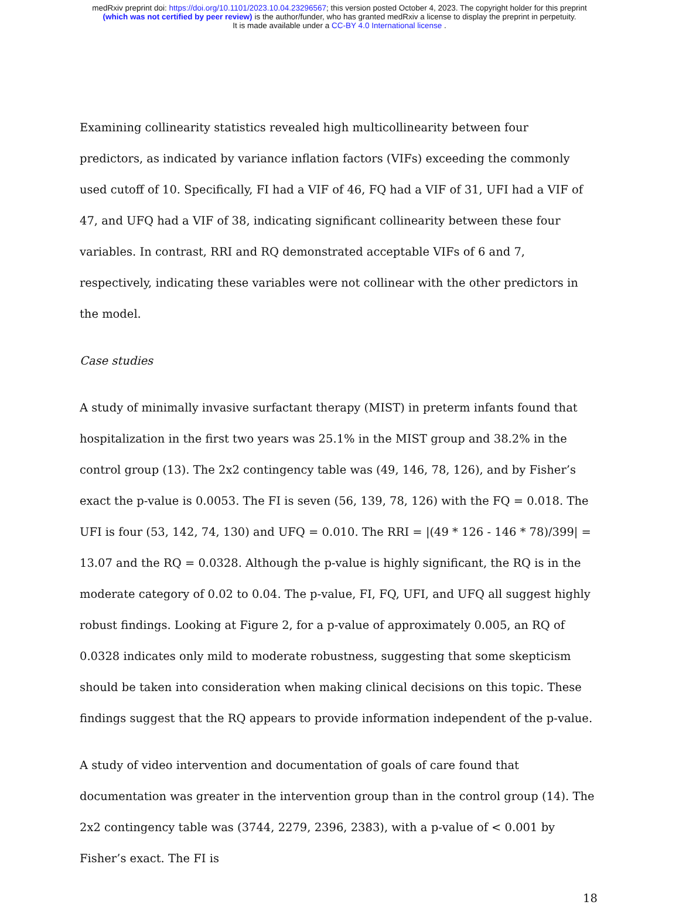medRxiv preprint doi: https://doi.org/10.1101/2023.10.04.23296567; this version posted October 4, 2023. The copyright holder for this preprint
(which was not certified by peer review) is the author/funder, who has granted medRxiv a license to display the preprint in perpetuity.
It is made available under a CC-BY 4.0 International license .
Examining collinearity statistics revealed high multicollinearity between four predictors, as indicated by variance inflation factors (VIFs) exceeding the commonly used cutoff of 10. Specifically, FI had a VIF of 46, FQ had a VIF of 31, UFI had a VIF of 47, and UFQ had a VIF of 38, indicating significant collinearity between these four variables. In contrast, RRI and RQ demonstrated acceptable VIFs of 6 and 7, respectively, indicating these variables were not collinear with the other predictors in the model.
Case studies
A study of minimally invasive surfactant therapy (MIST) in preterm infants found that hospitalization in the first two years was 25.1% in the MIST group and 38.2% in the control group (13). The 2x2 contingency table was (49, 146, 78, 126), and by Fisher’s exact the p-value is 0.0053. The FI is seven (56, 139, 78, 126) with the FQ = 0.018. The UFI is four (53, 142, 74, 130) and UFQ = 0.010. The RRI = |(49 * 126 - 146 * 78)/399| = 13.07 and the RQ = 0.0328. Although the p-value is highly significant, the RQ is in the moderate category of 0.02 to 0.04. The p-value, FI, FQ, UFI, and UFQ all suggest highly robust findings. Looking at Figure 2, for a p-value of approximately 0.005, an RQ of 0.0328 indicates only mild to moderate robustness, suggesting that some skepticism should be taken into consideration when making clinical decisions on this topic. These findings suggest that the RQ appears to provide information independent of the p-value.
A study of video intervention and documentation of goals of care found that documentation was greater in the intervention group than in the control group (14). The 2x2 contingency table was (3744, 2279, 2396, 2383), with a p-value of < 0.001 by Fisher’s exact. The FI is
18